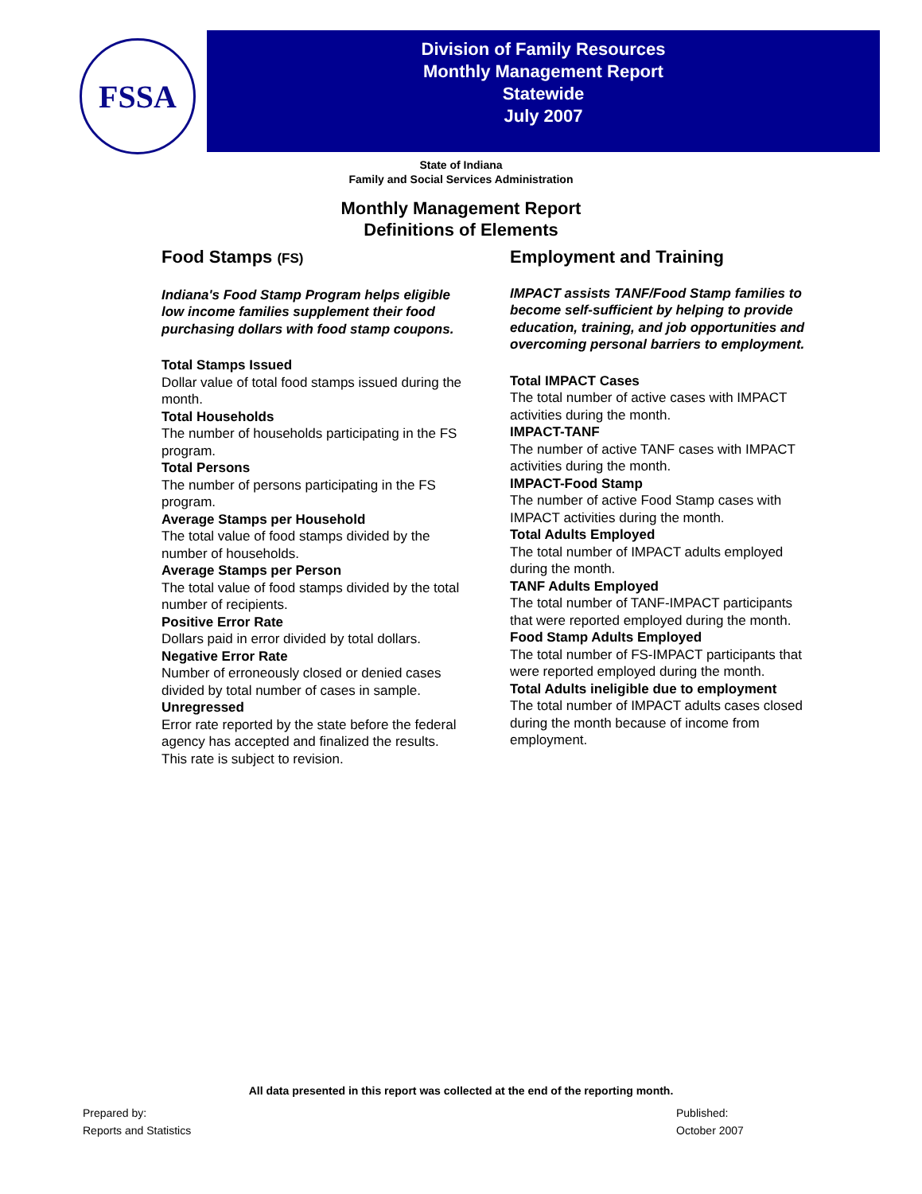FSSA
Division of Family Resources
Monthly Management Report
Statewide
July 2007
State of Indiana
Family and Social Services Administration
Monthly Management Report
Definitions of Elements
Food Stamps (FS)
Indiana's Food Stamp Program helps eligible low income families supplement their food purchasing dollars with food stamp coupons.
Total Stamps Issued
Dollar value of total food stamps issued during the month.
Total Households
The number of households participating in the FS program.
Total Persons
The number of persons participating in the FS program.
Average Stamps per Household
The total value of food stamps divided by the number of households.
Average Stamps per Person
The total value of food stamps divided by the total number of recipients.
Positive Error Rate
Dollars paid in error divided by total dollars.
Negative Error Rate
Number of erroneously closed or denied cases divided by total number of cases in sample.
Unregressed
Error rate reported by the state before the federal agency has accepted and finalized the results. This rate is subject to revision.
Employment and Training
IMPACT assists TANF/Food Stamp families to become self-sufficient by helping to provide education, training, and job opportunities and overcoming personal barriers to employment.
Total IMPACT Cases
The total number of active cases with IMPACT activities during the month.
IMPACT-TANF
The number of active TANF cases with IMPACT activities during the month.
IMPACT-Food Stamp
The number of active Food Stamp cases with IMPACT activities during the month.
Total Adults Employed
The total number of IMPACT adults employed during the month.
TANF Adults Employed
The total number of TANF-IMPACT participants that were reported employed during the month.
Food Stamp Adults Employed
The total number of FS-IMPACT participants that were reported employed during the month.
Total Adults ineligible due to employment
The total number of IMPACT adults cases closed during the month because of income from employment.
All data presented in this report was collected at the end of the reporting month.
Prepared by:
Reports and Statistics
Published:
October 2007